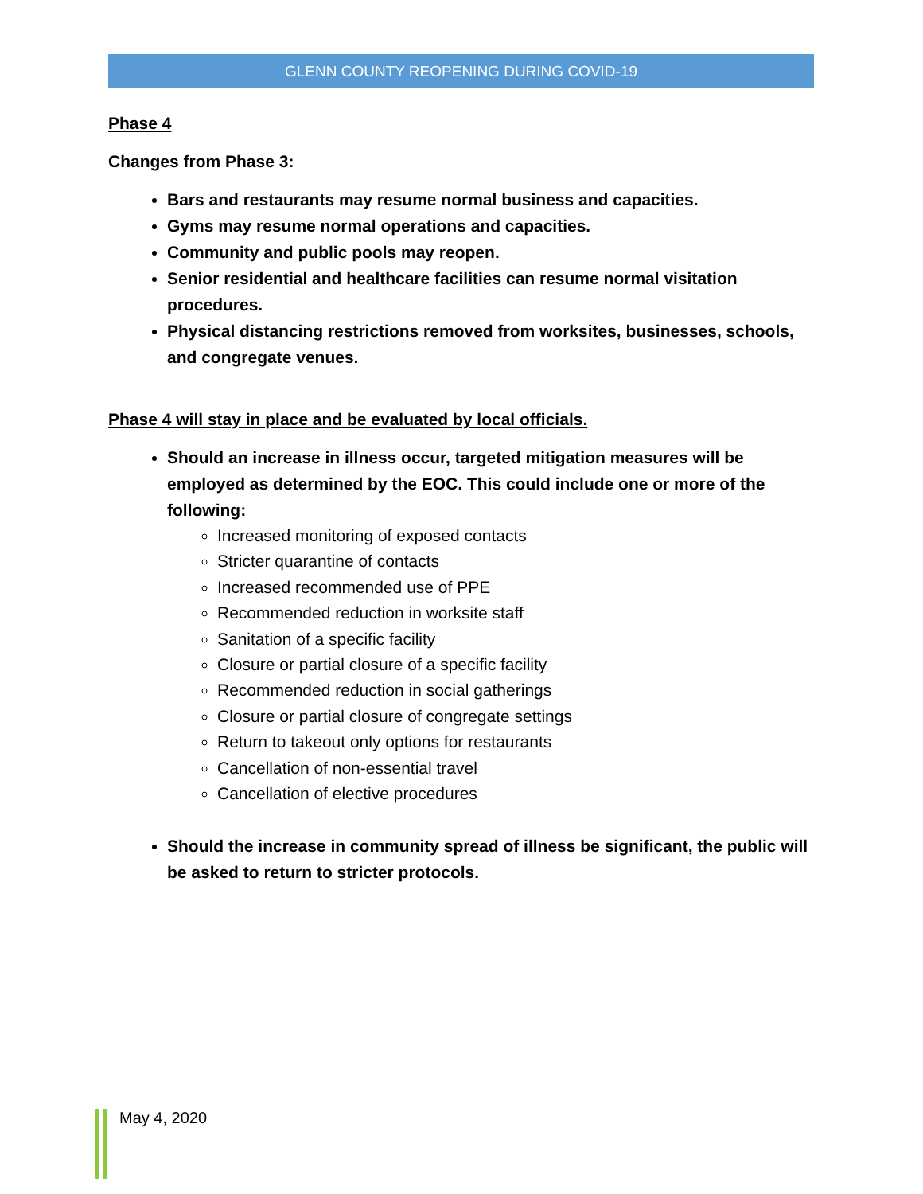GLENN COUNTY REOPENING DURING COVID-19
Phase 4
Changes from Phase 3:
Bars and restaurants may resume normal business and capacities.
Gyms may resume normal operations and capacities.
Community and public pools may reopen.
Senior residential and healthcare facilities can resume normal visitation procedures.
Physical distancing restrictions removed from worksites, businesses, schools, and congregate venues.
Phase 4 will stay in place and be evaluated by local officials.
Should an increase in illness occur, targeted mitigation measures will be employed as determined by the EOC. This could include one or more of the following:
Increased monitoring of exposed contacts
Stricter quarantine of contacts
Increased recommended use of PPE
Recommended reduction in worksite staff
Sanitation of a specific facility
Closure or partial closure of a specific facility
Recommended reduction in social gatherings
Closure or partial closure of congregate settings
Return to takeout only options for restaurants
Cancellation of non-essential travel
Cancellation of elective procedures
Should the increase in community spread of illness be significant, the public will be asked to return to stricter protocols.
May 4, 2020